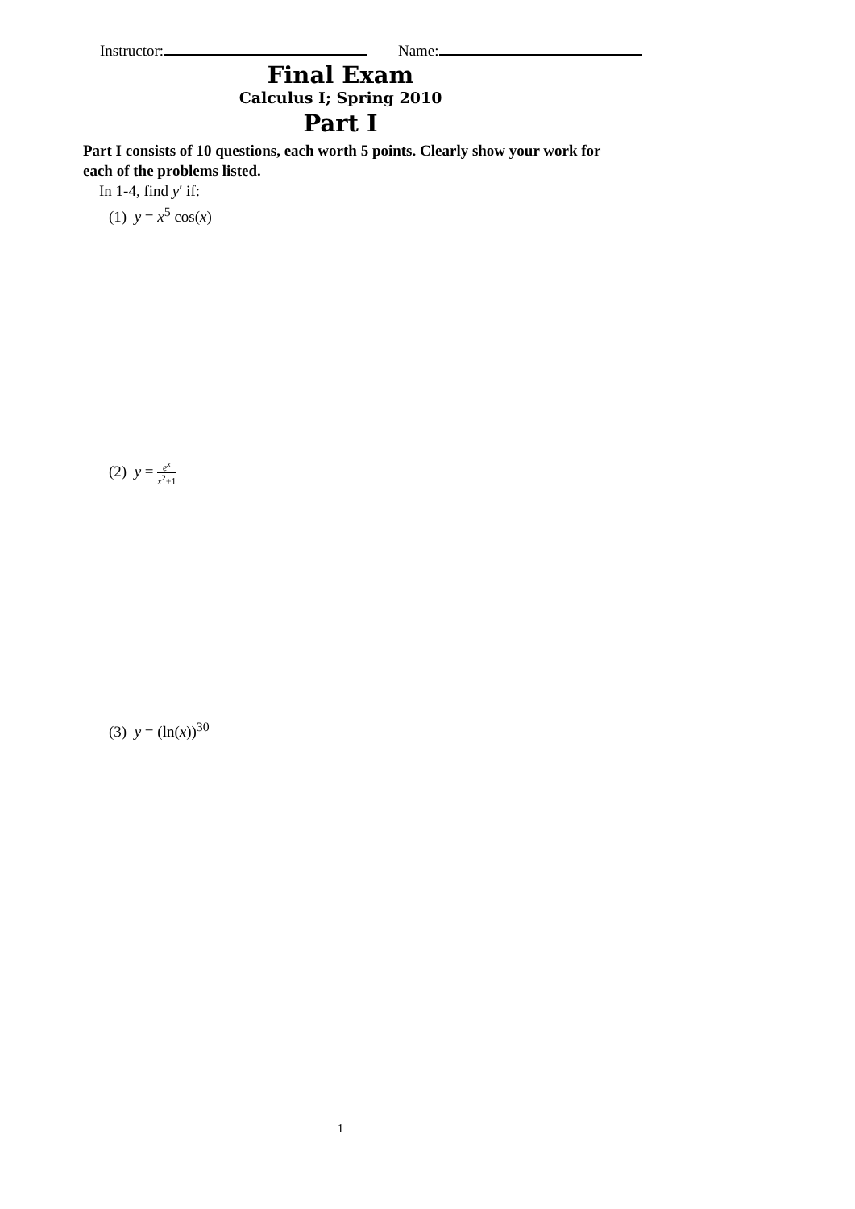Instructor: Name:
Final Exam
Calculus I; Spring 2010
Part I
Part I consists of 10 questions, each worth 5 points. Clearly show your work for each of the problems listed.
In 1-4, find y′ if:
(1) y = x<sup>5</sup> cos(x)
(2) y = e<sup>x</sup> x<sup>2</sup>+1
(3) y = (ln(x))<sup>30</sup>
1